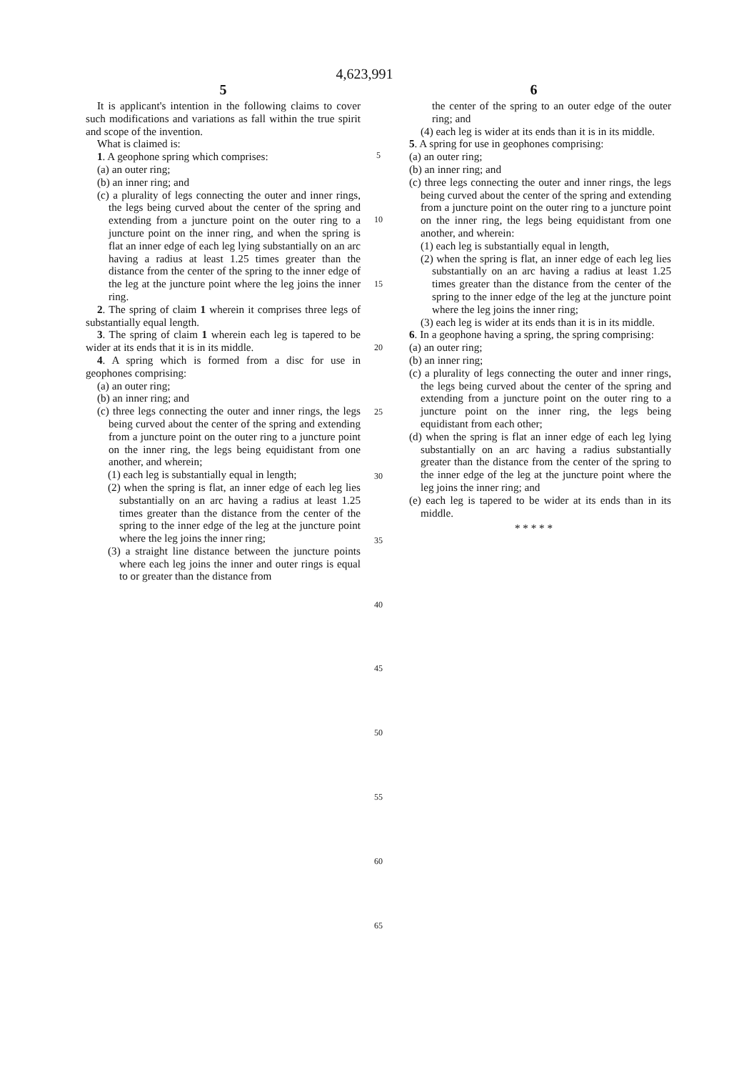4,623,991
5
It is applicant's intention in the following claims to cover such modifications and variations as fall within the true spirit and scope of the invention.
What is claimed is:
1. A geophone spring which comprises:
(a) an outer ring;
(b) an inner ring; and
(c) a plurality of legs connecting the outer and inner rings, the legs being curved about the center of the spring and extending from a juncture point on the outer ring to a juncture point on the inner ring, and when the spring is flat an inner edge of each leg lying substantially on an arc having a radius at least 1.25 times greater than the distance from the center of the spring to the inner edge of the leg at the juncture point where the leg joins the inner ring.
2. The spring of claim 1 wherein it comprises three legs of substantially equal length.
3. The spring of claim 1 wherein each leg is tapered to be wider at its ends that it is in its middle.
4. A spring which is formed from a disc for use in geophones comprising:
(a) an outer ring;
(b) an inner ring; and
(c) three legs connecting the outer and inner rings, the legs being curved about the center of the spring and extending from a juncture point on the outer ring to a juncture point on the inner ring, the legs being equidistant from one another, and wherein;
(1) each leg is substantially equal in length;
(2) when the spring is flat, an inner edge of each leg lies substantially on an arc having a radius at least 1.25 times greater than the distance from the center of the spring to the inner edge of the leg at the juncture point where the leg joins the inner ring;
(3) a straight line distance between the juncture points where each leg joins the inner and outer rings is equal to or greater than the distance from
5
10
15
20
25
30
35
40
45
50
55
60
65
6
the center of the spring to an outer edge of the outer ring; and
(4) each leg is wider at its ends than it is in its middle.
5. A spring for use in geophones comprising:
(a) an outer ring;
(b) an inner ring; and
(c) three legs connecting the outer and inner rings, the legs being curved about the center of the spring and extending from a juncture point on the outer ring to a juncture point on the inner ring, the legs being equidistant from one another, and wherein:
(1) each leg is substantially equal in length,
(2) when the spring is flat, an inner edge of each leg lies substantially on an arc having a radius at least 1.25 times greater than the distance from the center of the spring to the inner edge of the leg at the juncture point where the leg joins the inner ring;
(3) each leg is wider at its ends than it is in its middle.
6. In a geophone having a spring, the spring comprising:
(a) an outer ring;
(b) an inner ring;
(c) a plurality of legs connecting the outer and inner rings, the legs being curved about the center of the spring and extending from a juncture point on the outer ring to a juncture point on the inner ring, the legs being equidistant from each other;
(d) when the spring is flat an inner edge of each leg lying substantially on an arc having a radius substantially greater than the distance from the center of the spring to the inner edge of the leg at the juncture point where the leg joins the inner ring; and
(e) each leg is tapered to be wider at its ends than in its middle.
* * * * *